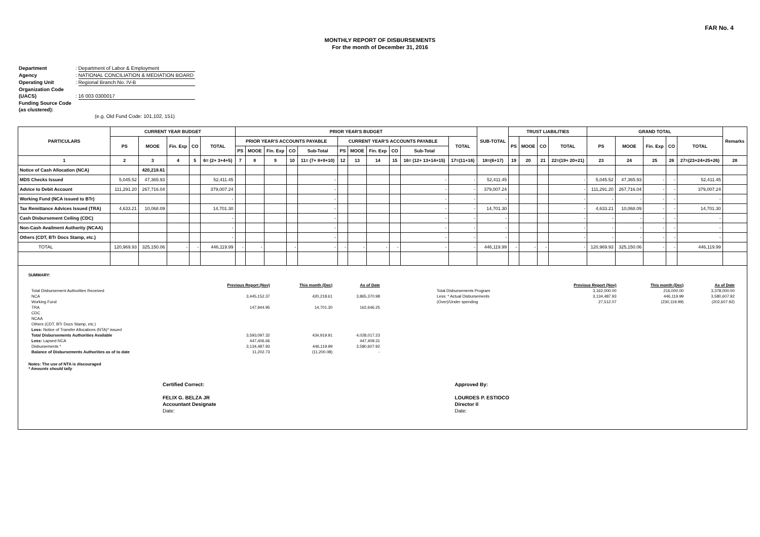FAR No. 4
MONTHLY REPORT OF DISBURSEMENTS
For the month of December 31, 2016
Department: Department of Labor & Employment
Agency: NATIONAL CONCILIATION & MEDIATION BOARD
Operating Unit: Regional Branch No. IV-B
Organization Code (UACS): 16 003 0300017
Funding Source Code (as clustered):
(e.g. Old Fund Code: 101,102, 151)
| PARTICULARS | CURRENT YEAR BUDGET | | | | | PRIOR YEAR'S BUDGET | | | | | | | | | | | SUB-TOTAL | TRUST LIABILITIES | | | | GRAND TOTAL | | | | | Remarks |
| --- | --- | --- | --- | --- | --- | --- | --- | --- | --- | --- | --- | --- | --- | --- | --- | --- | --- | --- | --- | --- | --- | --- | --- | --- | --- | --- | --- |
| | PS | MOOE | Fin. Exp | CO | TOTAL | PRIOR YEAR'S ACCOUNTS PAYABLE | | | | | CURRENT YEAR'S ACCOUNTS PAYABLE | | | | | TOTAL | | PS | MOOE | CO | TOTAL | PS | MOOE | Fin. Exp | CO | TOTAL | |
| | | | | | | PS | MOOE | Fin. Exp | CO | Sub-Total | PS | MOOE | Fin. Exp | CO | Sub-Total | | | | | | | | | | | | |
| 1 | 2 | 3 | 4 | 5 | 6= (2+ 3+4+5) | 7 | 8 | 9 | 10 | 11= (7+ 8+9+10) | 12 | 13 | 14 | 15 | 16= (12+ 13+14+15) | 17=(11+16) | 18=(6+17) | 19 | 20 | 21 | 22=(19+ 20+21) | 23 | 24 | 25 | 26 | 27=(23+24+25+26) | 28 |
| Notice of Cash Allocation (NCA) | | 420,218.61 | | | | | | | | | | | | | | | | | | | | | | | | | |
| MDS Checks Issued | 5,045.52 | 47,365.93 | | | 52,411.45 | | | | | - | | | | | - | - | 52,411.45 | | | | - | 5,045.52 | 47,365.93 | - | - | 52,411.45 | |
| Advice to Debit Account | 111,291.20 | 267,716.04 | | | 379,007.24 | | | | | - | | | | | - | - | 379,007.24 | | | | - | 111,291.20 | 267,716.04 | - | - | 379,007.24 | |
| Working Fund (NCA issued to BTr) | | | | | - | | | | | - | | | | | - | - | - | | | | - | - | - | - | - | - | |
| Tax Remittance Advices Issued (TRA) | 4,633.21 | 10,068.09 | | | 14,701.30 | | | | | - | | | | | - | - | 14,701.30 | | | | - | 4,633.21 | 10,068.09 | - | - | 14,701.30 | |
| Cash Disbursement Ceiling (CDC) | | | | | - | | | | | - | | | | | - | - | - | | | | - | - | - | - | - | - | |
| Non-Cash Availment Authority (NCAA) | | | | | - | | | | | - | | | | | - | - | - | | | | - | - | - | - | - | - | |
| Others (CDT, BTr Docs Stamp, etc.) | | | | | - | | | | | - | | | | | - | - | - | | | | - | - | - | - | - | - | |
| TOTAL | 120,969.93 | 325,150.06 | - | - | 446,119.99 | - | - | | - | - | - | - | - | - | - | - | 446,119.99 | - | - | - | - | 120,969.93 | 325,150.06 | - | - | 446,119.99 | |
SUMMARY:
| | Previous Report (Nov) | This month (Dec) | As of Date |
| Total Disbursement Authorities Received | | | |
| NCA | 3,445,152.37 | 420,218.61 | 3,865,370.98 |
| Working Fund | | | |
| TRA | 147,944.95 | 14,701.30 | 162,646.25 |
| CDC | | | |
| NCAA | | | |
| Others (CDT, BTr Docs Stamp, etc.) | | | |
| Less: Notice of Transfer Allocations (NTA)* issued | | | |
| Total Disbursements Authorities Available | 3,593,097.32 | 434,919.91 | 4,028,017.23 |
| Less: Lapsed NCA | 447,406.66 | | 447,409.31 |
| Disbursements * | 3,134,487.93 | 446,119.99 | 3,580,607.92 |
| Balance of Disbursements Authorities as of to date | 11,202.73 | (11,200.08) | - |
| | Previous Report (Nov) | This month (Dec) | As of Date |
| Total Disbursements Program | 3,162,000.00 | 216,000.00 | 3,378,000.00 |
| Less: * Actual Disbursements | 3,134,487.93 | 446,119.99 | 3,580,607.92 |
| (Over)/Under spending | 27,512.07 | (230,119.99) | (202,607.92) |
Notes: The use of NTA is discouraged
* Amounts should tally
Certified Correct:
FELIX G. BELZA JR
Accountant Designate
Date:
Approved By:
LOURDES P. ESTIOCO
Director II
Date: